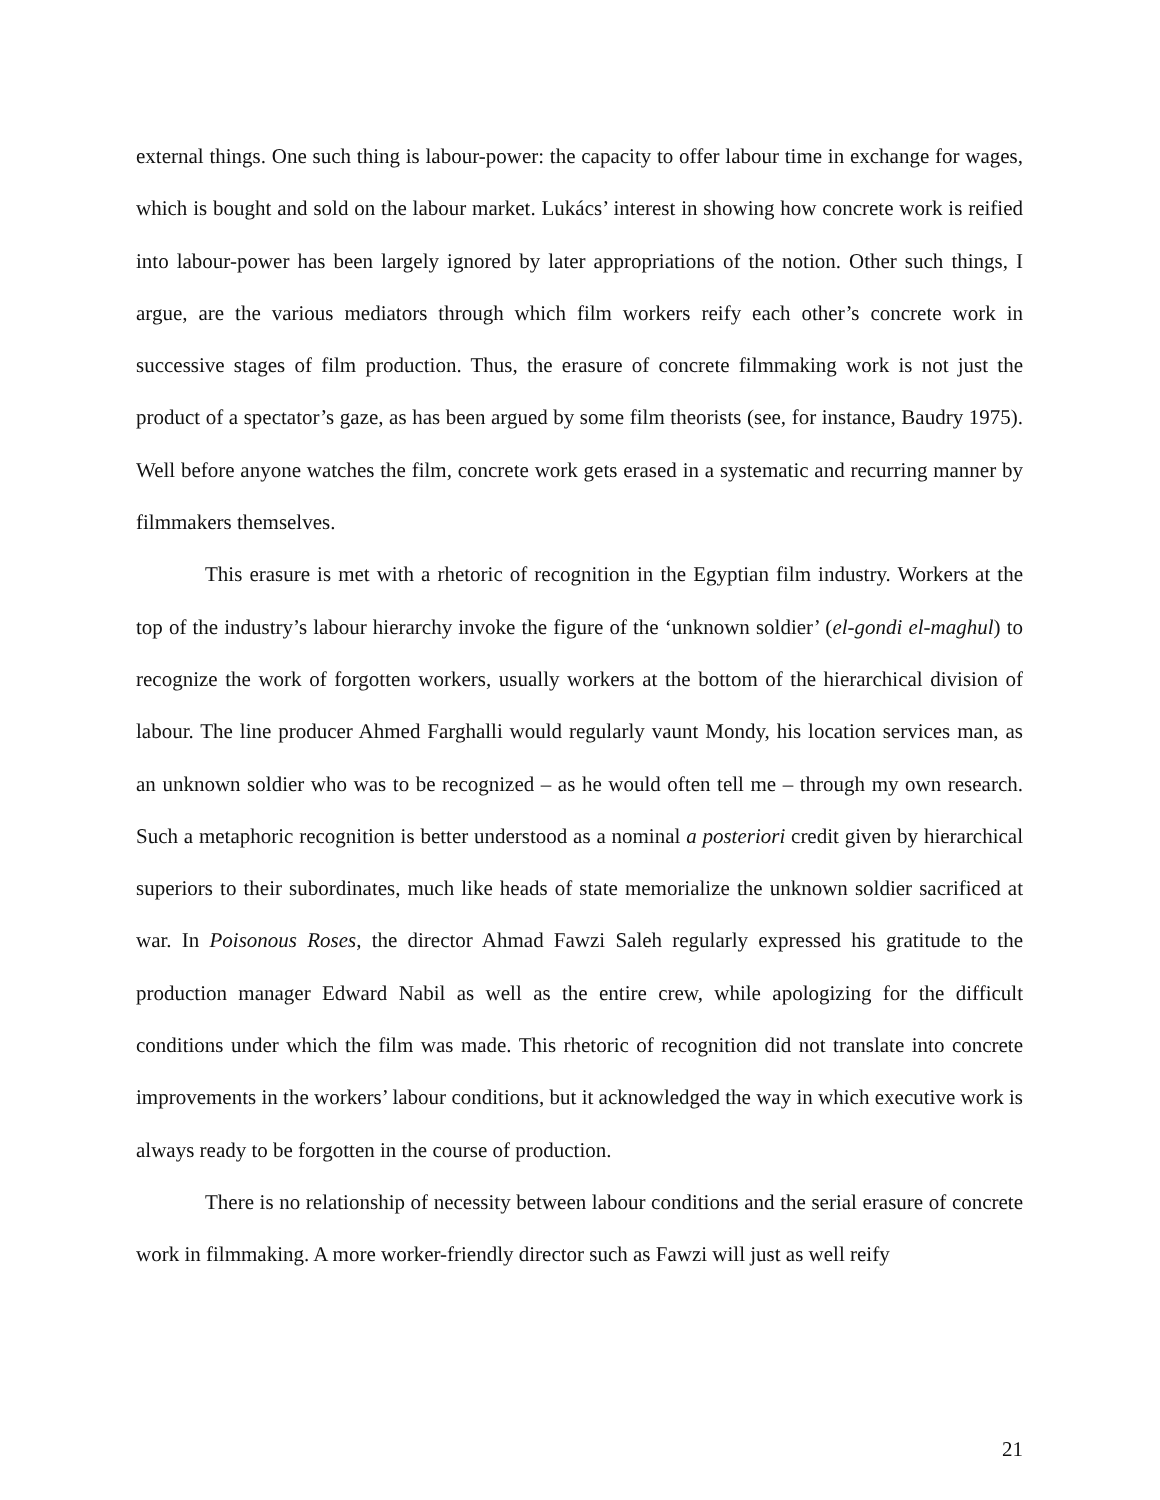external things. One such thing is labour-power: the capacity to offer labour time in exchange for wages, which is bought and sold on the labour market. Lukács’ interest in showing how concrete work is reified into labour-power has been largely ignored by later appropriations of the notion. Other such things, I argue, are the various mediators through which film workers reify each other’s concrete work in successive stages of film production. Thus, the erasure of concrete filmmaking work is not just the product of a spectator’s gaze, as has been argued by some film theorists (see, for instance, Baudry 1975). Well before anyone watches the film, concrete work gets erased in a systematic and recurring manner by filmmakers themselves.
This erasure is met with a rhetoric of recognition in the Egyptian film industry. Workers at the top of the industry’s labour hierarchy invoke the figure of the ‘unknown soldier’ (el-gondi el-maghul) to recognize the work of forgotten workers, usually workers at the bottom of the hierarchical division of labour. The line producer Ahmed Farghalli would regularly vaunt Mondy, his location services man, as an unknown soldier who was to be recognized – as he would often tell me – through my own research. Such a metaphoric recognition is better understood as a nominal a posteriori credit given by hierarchical superiors to their subordinates, much like heads of state memorialize the unknown soldier sacrificed at war. In Poisonous Roses, the director Ahmad Fawzi Saleh regularly expressed his gratitude to the production manager Edward Nabil as well as the entire crew, while apologizing for the difficult conditions under which the film was made. This rhetoric of recognition did not translate into concrete improvements in the workers’ labour conditions, but it acknowledged the way in which executive work is always ready to be forgotten in the course of production.
There is no relationship of necessity between labour conditions and the serial erasure of concrete work in filmmaking. A more worker-friendly director such as Fawzi will just as well reify
21